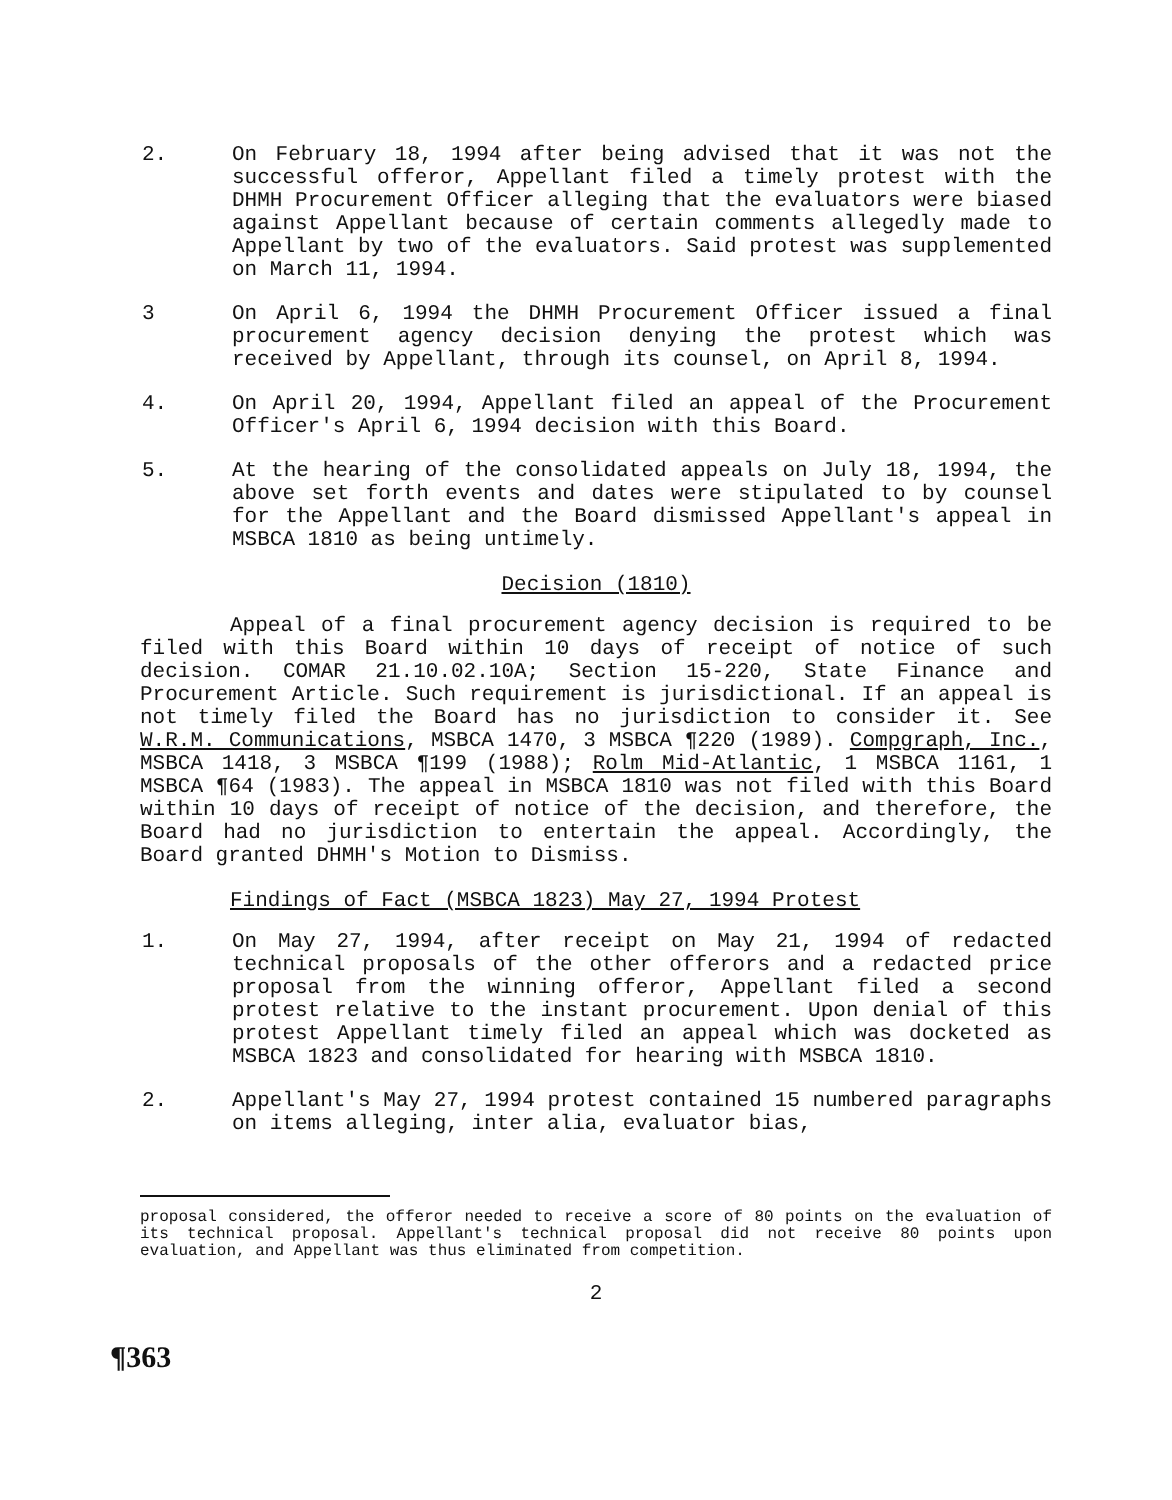2. On February 18, 1994 after being advised that it was not the successful offeror, Appellant filed a timely protest with the DHMH Procurement Officer alleging that the evaluators were biased against Appellant because of certain comments allegedly made to Appellant by two of the evaluators. Said protest was supplemented on March 11, 1994.
3 On April 6, 1994 the DHMH Procurement Officer issued a final procurement agency decision denying the protest which was received by Appellant, through its counsel, on April 8, 1994.
4. On April 20, 1994, Appellant filed an appeal of the Procurement Officer's April 6, 1994 decision with this Board.
5. At the hearing of the consolidated appeals on July 18, 1994, the above set forth events and dates were stipulated to by counsel for the Appellant and the Board dismissed Appellant's appeal in MSBCA 1810 as being untimely.
Decision (1810)
Appeal of a final procurement agency decision is required to be filed with this Board within 10 days of receipt of notice of such decision. COMAR 21.10.02.10A; Section 15-220, State Finance and Procurement Article. Such requirement is jurisdictional. If an appeal is not timely filed the Board has no jurisdiction to consider it. See W.R.M. Communications, MSBCA 1470, 3 MSBCA ¶220 (1989). Compgraph, Inc., MSBCA 1418, 3 MSBCA ¶199 (1988); Rolm Mid-Atlantic, 1 MSBCA 1161, 1 MSBCA ¶64 (1983). The appeal in MSBCA 1810 was not filed with this Board within 10 days of receipt of notice of the decision, and therefore, the Board had no jurisdiction to entertain the appeal. Accordingly, the Board granted DHMH's Motion to Dismiss.
Findings of Fact (MSBCA 1823) May 27, 1994 Protest
1. On May 27, 1994, after receipt on May 21, 1994 of redacted technical proposals of the other offerors and a redacted price proposal from the winning offeror, Appellant filed a second protest relative to the instant procurement. Upon denial of this protest Appellant timely filed an appeal which was docketed as MSBCA 1823 and consolidated for hearing with MSBCA 1810.
2. Appellant's May 27, 1994 protest contained 15 numbered paragraphs on items alleging, inter alia, evaluator bias,
proposal considered, the offeror needed to receive a score of 80 points on the evaluation of its technical proposal. Appellant's technical proposal did not receive 80 points upon evaluation, and Appellant was thus eliminated from competition.
2
¶363